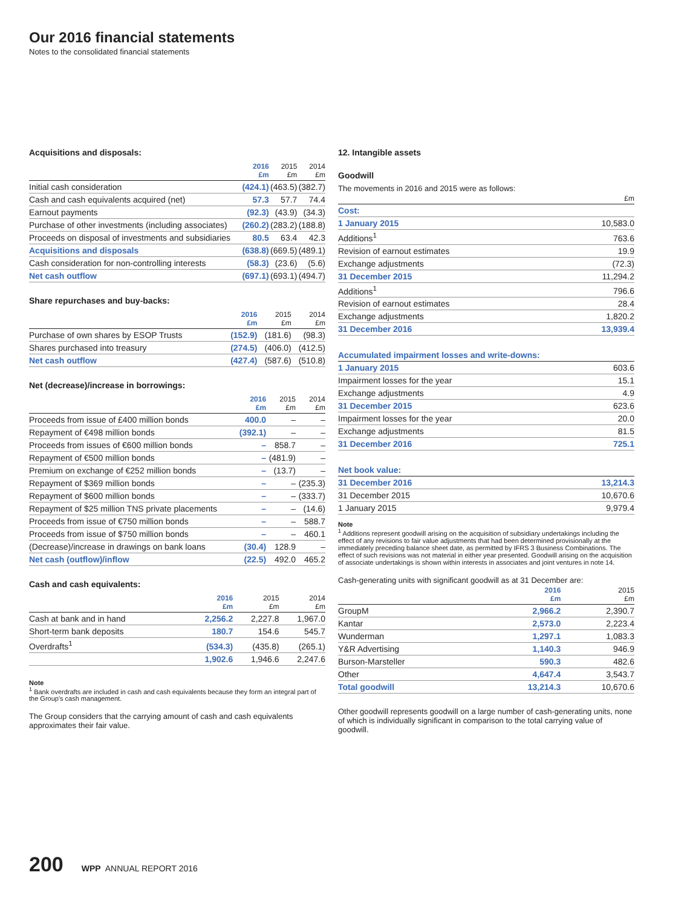Our 2016 financial statements
Notes to the consolidated financial statements
Acquisitions and disposals:
| | 2016 £m | 2015 £m | 2014 £m |
| --- | --- | --- | --- |
| Initial cash consideration | (424.1) | (463.5) | (382.7) |
| Cash and cash equivalents acquired (net) | 57.3 | 57.7 | 74.4 |
| Earnout payments | (92.3) | (43.9) | (34.3) |
| Purchase of other investments (including associates) | (260.2) | (283.2) | (188.8) |
| Proceeds on disposal of investments and subsidiaries | 80.5 | 63.4 | 42.3 |
| Acquisitions and disposals | (638.8) | (669.5) | (489.1) |
| Cash consideration for non-controlling interests | (58.3) | (23.6) | (5.6) |
| Net cash outflow | (697.1) | (693.1) | (494.7) |
Share repurchases and buy-backs:
| | 2016 £m | 2015 £m | 2014 £m |
| --- | --- | --- | --- |
| Purchase of own shares by ESOP Trusts | (152.9) | (181.6) | (98.3) |
| Shares purchased into treasury | (274.5) | (406.0) | (412.5) |
| Net cash outflow | (427.4) | (587.6) | (510.8) |
Net (decrease)/increase in borrowings:
| | 2016 £m | 2015 £m | 2014 £m |
| --- | --- | --- | --- |
| Proceeds from issue of £400 million bonds | 400.0 | – | – |
| Repayment of €498 million bonds | (392.1) | – | – |
| Proceeds from issues of €600 million bonds | – | 858.7 | – |
| Repayment of €500 million bonds | – | (481.9) | – |
| Premium on exchange of €252 million bonds | – | (13.7) | – |
| Repayment of $369 million bonds | – | – | (235.3) |
| Repayment of $600 million bonds | – | – | (333.7) |
| Repayment of $25 million TNS private placements | – | – | (14.6) |
| Proceeds from issue of €750 million bonds | – | – | 588.7 |
| Proceeds from issue of $750 million bonds | – | – | 460.1 |
| (Decrease)/increase in drawings on bank loans | (30.4) | 128.9 | – |
| Net cash (outflow)/inflow | (22.5) | 492.0 | 465.2 |
Cash and cash equivalents:
| | 2016 £m | 2015 £m | 2014 £m |
| --- | --- | --- | --- |
| Cash at bank and in hand | 2,256.2 | 2,227.8 | 1,967.0 |
| Short-term bank deposits | 180.7 | 154.6 | 545.7 |
| Overdrafts<sup>1</sup> | (534.3) | (435.8) | (265.1) |
| | 1,902.6 | 1,946.6 | 2,247.6 |
Note
<sup>1</sup> Bank overdrafts are included in cash and cash equivalents because they form an integral part of the Group's cash management.
The Group considers that the carrying amount of cash and cash equivalents approximates their fair value.
12. Intangible assets
Goodwill
The movements in 2016 and 2015 were as follows:
| | £m |
| --- | --- |
| Cost: | |
| 1 January 2015 | 10,583.0 |
| Additions<sup>1</sup> | 763.6 |
| Revision of earnout estimates | 19.9 |
| Exchange adjustments | (72.3) |
| 31 December 2015 | 11,294.2 |
| Additions<sup>1</sup> | 796.6 |
| Revision of earnout estimates | 28.4 |
| Exchange adjustments | 1,820.2 |
| 31 December 2016 | 13,939.4 |
| Accumulated impairment losses and write-downs: | |
| --- | --- |
| 1 January 2015 | 603.6 |
| Impairment losses for the year | 15.1 |
| Exchange adjustments | 4.9 |
| 31 December 2015 | 623.6 |
| Impairment losses for the year | 20.0 |
| Exchange adjustments | 81.5 |
| 31 December 2016 | 725.1 |
| Net book value: | |
| --- | --- |
| 31 December 2016 | 13,214.3 |
| 31 December 2015 | 10,670.6 |
| 1 January 2015 | 9,979.4 |
Note
<sup>1</sup> Additions represent goodwill arising on the acquisition of subsidiary undertakings including the effect of any revisions to fair value adjustments that had been determined provisionally at the immediately preceding balance sheet date, as permitted by IFRS 3 Business Combinations. The effect of such revisions was not material in either year presented. Goodwill arising on the acquisition of associate undertakings is shown within interests in associates and joint ventures in note 14.
Cash-generating units with significant goodwill as at 31 December are:
| | 2016 £m | 2015 £m |
| --- | --- | --- |
| GroupM | 2,966.2 | 2,390.7 |
| Kantar | 2,573.0 | 2,223.4 |
| Wunderman | 1,297.1 | 1,083.3 |
| Y&R Advertising | 1,140.3 | 946.9 |
| Burson-Marsteller | 590.3 | 482.6 |
| Other | 4,647.4 | 3,543.7 |
| Total goodwill | 13,214.3 | 10,670.6 |
Other goodwill represents goodwill on a large number of cash-generating units, none of which is individually significant in comparison to the total carrying value of goodwill.
200 WPP ANNUAL REPORT 2016